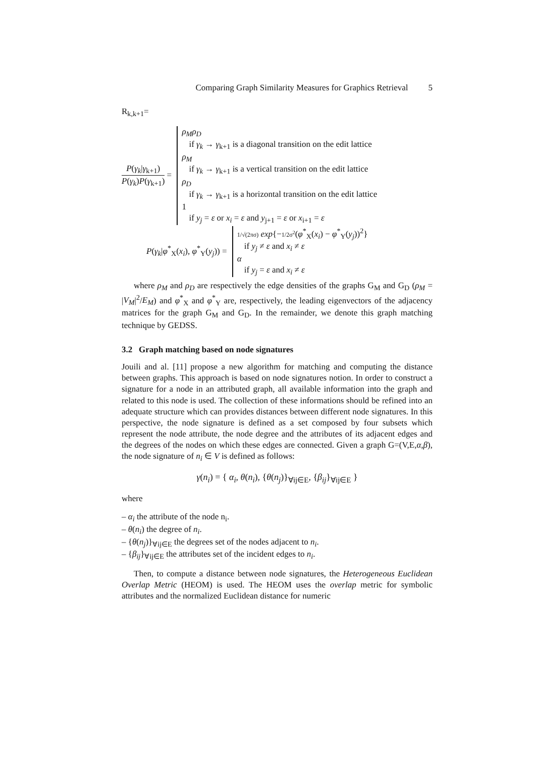Comparing Graph Similarity Measures for Graphics Retrieval 5
R<sub>k,k+1</sub>=
P(γ<sub>k</sub>|γ<sub>k+1</sub>)
P(γ<sub>k</sub>)P(γ<sub>k+1</sub>)
=
ρ<sub>M</sub>ρ<sub>D</sub>
if γ<sub>k</sub> → γ<sub>k+1</sub> is a diagonal transition on the edit lattice
ρ<sub>M</sub>
if γ<sub>k</sub> → γ<sub>k+1</sub> is a vertical transition on the edit lattice
ρ<sub>D</sub>
if γ<sub>k</sub> → γ<sub>k+1</sub> is a horizontal transition on the edit lattice
1
if y<sub>j</sub> = ε or x<sub>i</sub> = ε and y<sub>j+1</sub> = ε or x<sub>i+1</sub> = ε
P(γ<sub>k</sub>|φ<sup>*</sup><sub>X</sub>(x<sub>i</sub>), φ<sup>*</sup><sub>Y</sub>(y<sub>j</sub>)) =
1/√(2πσ) exp{−1/2σ<sup>2</sup>(φ<sup>*</sup><sub>X</sub>(x<sub>i</sub>) − φ<sup>*</sup><sub>Y</sub>(y<sub>j</sub>))<sup>2</sup>}
if y<sub>j</sub> ≠ ε and x<sub>i</sub> ≠ ε
α
if y<sub>j</sub> = ε and x<sub>i</sub> ≠ ε
where ρ<sub>M</sub> and ρ<sub>D</sub> are respectively the edge densities of the graphs G<sub>M</sub> and G<sub>D</sub> (ρ<sub>M</sub> = |V<sub>M</sub>|<sup>2</sup>/E<sub>M</sub>) and φ<sup>*</sup><sub>X</sub> and φ<sup>*</sup><sub>Y</sub> are, respectively, the leading eigenvectors of the adjacency matrices for the graph G<sub>M</sub> and G<sub>D</sub>. In the remainder, we denote this graph matching technique by GEDSS.
3.2 Graph matching based on node signatures
Jouili and al. [11] propose a new algorithm for matching and computing the distance between graphs. This approach is based on node signatures notion. In order to construct a signature for a node in an attributed graph, all available information into the graph and related to this node is used. The collection of these informations should be refined into an adequate structure which can provides distances between different node signatures. In this perspective, the node signature is defined as a set composed by four subsets which represent the node attribute, the node degree and the attributes of its adjacent edges and the degrees of the nodes on which these edges are connected. Given a graph G=(V,E,α,β), the node signature of n<sub>i</sub> ∈ V is defined as follows:
γ(n<sub>i</sub>) = { α<sub>i</sub>, θ(n<sub>i</sub>), {θ(n<sub>j</sub>)}<sub>∀ij∈E</sub>, {β<sub>ij</sub>}<sub>∀ij∈E</sub> }
where
– α<sub>i</sub> the attribute of the node n<sub>i</sub>.
– θ(n<sub>i</sub>) the degree of n<sub>i</sub>.
– {θ(n<sub>j</sub>)}<sub>∀ij∈E</sub> the degrees set of the nodes adjacent to n<sub>i</sub>.
– {β<sub>ij</sub>}<sub>∀ij∈E</sub> the attributes set of the incident edges to n<sub>i</sub>.
Then, to compute a distance between node signatures, the Heterogeneous Euclidean Overlap Metric (HEOM) is used. The HEOM uses the overlap metric for symbolic attributes and the normalized Euclidean distance for numeric